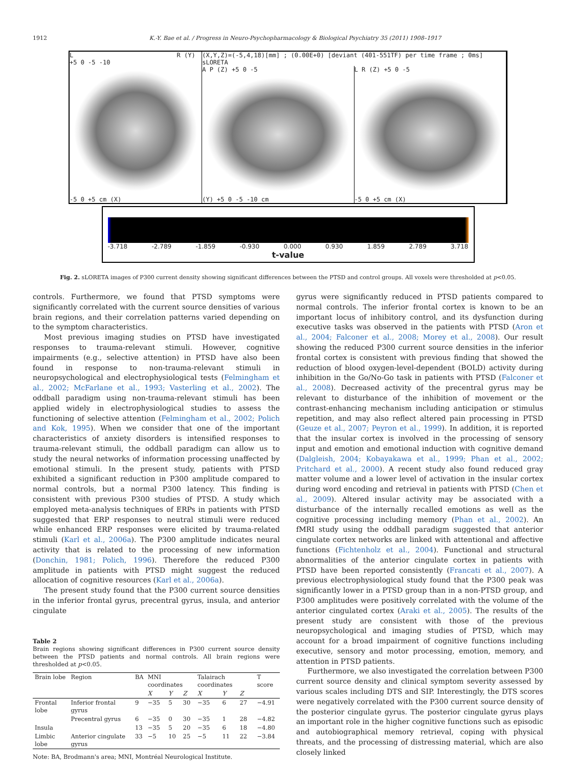1912 K.-Y. Bae et al. / Progress in Neuro-Psychopharmacology & Biological Psychiatry 35 (2011) 1908–1917
L R (Y) +5 0 -5 -10
-5 0 +5 cm (X)
(X,Y,Z)=(-5,4,18)[mm] ; (0.00E+0) [deviant (401-551TF) per time frame ; 0ms] sLORETA
A P (Z) +5 0 -5
(Y) +5 0 -5 -10 cm
L R (Z) +5 0 -5
-5 0 +5 cm (X)
-3.718 -2.789 -1.859 -0.930 0.000 0.930 1.859 2.789 3.718
t-value
Fig. 2. sLORETA images of P300 current density showing significant differences between the PTSD and control groups. All voxels were thresholded at p<0.05.
controls. Furthermore, we found that PTSD symptoms were significantly correlated with the current source densities of various brain regions, and their correlation patterns varied depending on to the symptom characteristics.
Most previous imaging studies on PTSD have investigated responses to trauma-relevant stimuli. However, cognitive impairments (e.g., selective attention) in PTSD have also been found in response to non-trauma-relevant stimuli in neuropsychological and electrophysiological tests (Felmingham et al., 2002; McFarlane et al., 1993; Vasterling et al., 2002). The oddball paradigm using non-trauma-relevant stimuli has been applied widely in electrophysiological studies to assess the functioning of selective attention (Felmingham et al., 2002; Polich and Kok, 1995). When we consider that one of the important characteristics of anxiety disorders is intensified responses to trauma-relevant stimuli, the oddball paradigm can allow us to study the neural networks of information processing unaffected by emotional stimuli. In the present study, patients with PTSD exhibited a significant reduction in P300 amplitude compared to normal controls, but a normal P300 latency. This finding is consistent with previous P300 studies of PTSD. A study which employed meta-analysis techniques of ERPs in patients with PTSD suggested that ERP responses to neutral stimuli were reduced while enhanced ERP responses were elicited by trauma-related stimuli (Karl et al., 2006a). The P300 amplitude indicates neural activity that is related to the processing of new information (Donchin, 1981; Polich, 1996). Therefore the reduced P300 amplitude in patients with PTSD might suggest the reduced allocation of cognitive resources (Karl et al., 2006a).
The present study found that the P300 current source densities in the inferior frontal gyrus, precentral gyrus, insula, and anterior cingulate
Table 2
Brain regions showing significant differences in P300 current source density between the PTSD patients and normal controls. All brain regions were thresholded at p<0.05.
| Brain lobe | Region | BA | MNI coordinates | | | Talairach coordinates | | | T score |
| --- | --- | --- | --- | --- | --- | --- | --- | --- | --- |
| | | | X | Y | Z | X | Y | Z | |
| Frontal lobe | Inferior frontal gyrus | 9 | −35 | 5 | 30 | −35 | 6 | 27 | −4.91 |
| | Precentral gyrus | 6 | −35 | 0 | 30 | −35 | 1 | 28 | −4.82 |
| Insula | | 13 | −35 | 5 | 20 | −35 | 6 | 18 | −4.80 |
| Limbic lobe | Anterior cingulate gyrus | 33 | −5 | 10 | 25 | −5 | 11 | 22 | −3.84 |
Note: BA, Brodmann's area; MNI, Montréal Neurological Institute.
gyrus were significantly reduced in PTSD patients compared to normal controls. The inferior frontal cortex is known to be an important locus of inhibitory control, and its dysfunction during executive tasks was observed in the patients with PTSD (Aron et al., 2004; Falconer et al., 2008; Morey et al., 2008). Our result showing the reduced P300 current source densities in the inferior frontal cortex is consistent with previous finding that showed the reduction of blood oxygen-level-dependent (BOLD) activity during inhibition in the Go/No-Go task in patients with PTSD (Falconer et al., 2008). Decreased activity of the precentral gyrus may be relevant to disturbance of the inhibition of movement or the contrast-enhancing mechanism including anticipation or stimulus repetition, and may also reflect altered pain processing in PTSD (Geuze et al., 2007; Peyron et al., 1999). In addition, it is reported that the insular cortex is involved in the processing of sensory input and emotion and emotional induction with cognitive demand (Dalgleish, 2004; Kobayakawa et al., 1999; Phan et al., 2002; Pritchard et al., 2000). A recent study also found reduced gray matter volume and a lower level of activation in the insular cortex during word encoding and retrieval in patients with PTSD (Chen et al., 2009). Altered insular activity may be associated with a disturbance of the internally recalled emotions as well as the cognitive processing including memory (Phan et al., 2002). An fMRI study using the oddball paradigm suggested that anterior cingulate cortex networks are linked with attentional and affective functions (Fichtenholz et al., 2004). Functional and structural abnormalities of the anterior cingulate cortex in patients with PTSD have been reported consistently (Francati et al., 2007). A previous electrophysiological study found that the P300 peak was significantly lower in a PTSD group than in a non-PTSD group, and P300 amplitudes were positively correlated with the volume of the anterior cingulated cortex (Araki et al., 2005). The results of the present study are consistent with those of the previous neuropsychological and imaging studies of PTSD, which may account for a broad impairment of cognitive functions including executive, sensory and motor processing, emotion, memory, and attention in PTSD patients.
Furthermore, we also investigated the correlation between P300 current source density and clinical symptom severity assessed by various scales including DTS and SIP. Interestingly, the DTS scores were negatively correlated with the P300 current source density of the posterior cingulate gyrus. The posterior cingulate gyrus plays an important role in the higher cognitive functions such as episodic and autobiographical memory retrieval, coping with physical threats, and the processing of distressing material, which are also closely linked